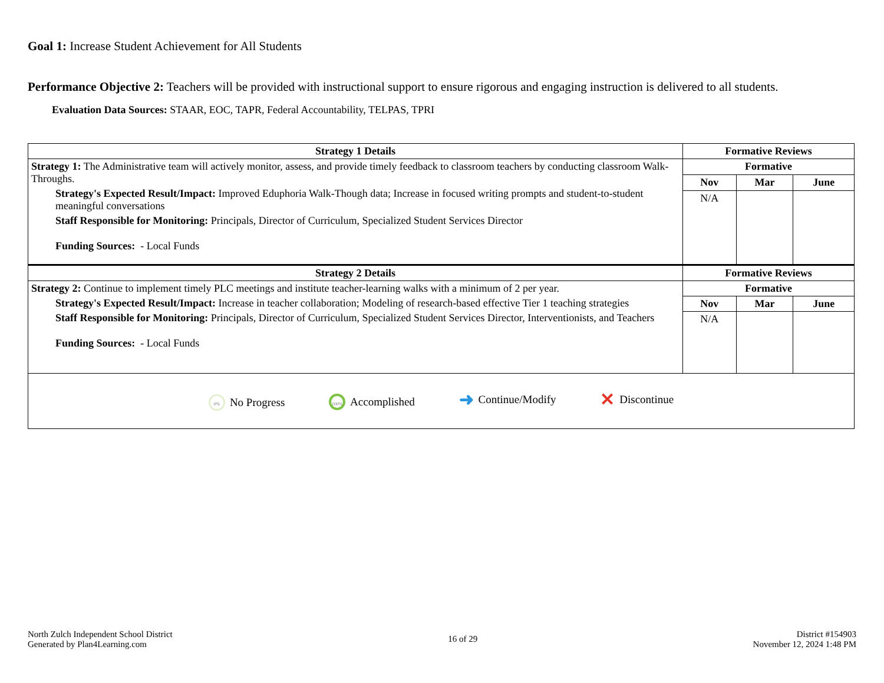Goal 1: Increase Student Achievement for All Students
Performance Objective 2: Teachers will be provided with instructional support to ensure rigorous and engaging instruction is delivered to all students.
Evaluation Data Sources: STAAR, EOC, TAPR, Federal Accountability, TELPAS, TPRI
| Strategy 1 Details | Formative Reviews | | |
| --- | --- | --- | --- |
| Strategy 1: The Administrative team will actively monitor, assess, and provide timely feedback to classroom teachers by conducting classroom Walk-Throughs. Strategy's Expected Result/Impact: Improved Eduphoria Walk-Though data; Increase in focused writing prompts and student-to-student meaningful conversations Staff Responsible for Monitoring: Principals, Director of Curriculum, Specialized Student Services Director Funding Sources: - Local Funds | Formative | | |
| | Nov | Mar | June |
| | N/A | | |
| Strategy 2 Details | Formative Reviews | | |
| Strategy 2: Continue to implement timely PLC meetings and institute teacher-learning walks with a minimum of 2 per year. Strategy's Expected Result/Impact: Increase in teacher collaboration; Modeling of research-based effective Tier 1 teaching strategies Staff Responsible for Monitoring: Principals, Director of Curriculum, Specialized Student Services Director, Interventionists, and Teachers Funding Sources: - Local Funds | Formative | | |
| | Nov | Mar | June |
| | N/A | | |
| 0% No Progress 100% Accomplished ➜ Continue/Modify ✕ Discontinue | | | |
North Zulch Independent School District
Generated by Plan4Learning.com
16 of 29
District #154903
November 12, 2024 1:48 PM